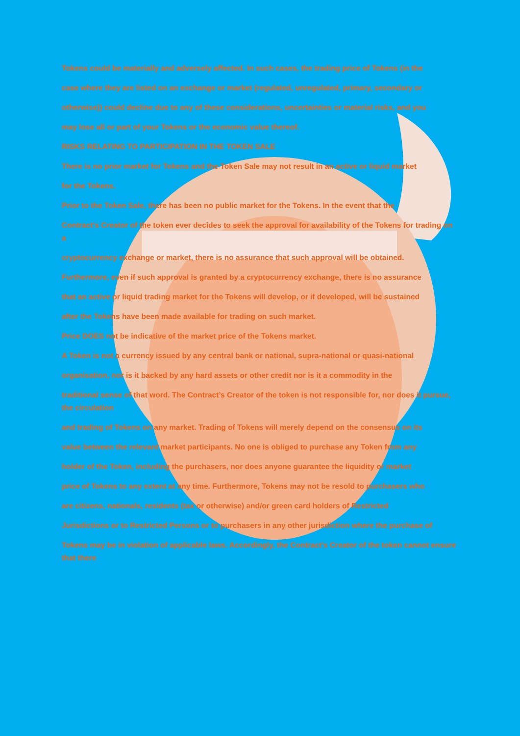Tokens could be materially and adversely affected. In such cases, the trading price of Tokens (in the
case where they are listed on an exchange or market (regulated, unregulated, primary, secondary or
otherwise)) could decline due to any of these considerations, uncertainties or material risks, and you
may lose all or part of your Tokens or the economic value thereof.
RISKS RELATING TO PARTICIPATION IN THE TOKEN SALE
There is no prior market for Tokens and the Token Sale may not result in an active or liquid market
for the Tokens.
Prior to the Token Sale, there has been no public market for the Tokens. In the event that the
Contract's Creator of the token ever decides to seek the approval for availability of the Tokens for trading on a
cryptocurrency exchange or market, there is no assurance that such approval will be obtained.
Furthermore, even if such approval is granted by a cryptocurrency exchange, there is no assurance
that an active or liquid trading market for the Tokens will develop, or if developed, will be sustained
after the Tokens have been made available for trading on such market.
Price DOES not be indicative of the market price of the Tokens market.
A Token is not a currency issued by any central bank or national, supra-national or quasi-national
organisation, nor is it backed by any hard assets or other credit nor is it a commodity in the
traditional sense of that word. The Contract’s Creator of the token is not responsible for, nor does it pursue, the circulation
and trading of Tokens on any market. Trading of Tokens will merely depend on the consensus on its
value between the relevant market participants. No one is obliged to purchase any Token from any
holder of the Token, including the purchasers, nor does anyone guarantee the liquidity or market
price of Tokens to any extent at any time. Furthermore, Tokens may not be resold to purchasers who
are citizens, nationals, residents (tax or otherwise) and/or green card holders of Restricted
Jurisdictions or to Restricted Persons or to purchasers in any other jurisdiction where the purchase of
Tokens may be in violation of applicable laws. Accordingly, the Contract’s Creator of the token cannot ensure that there